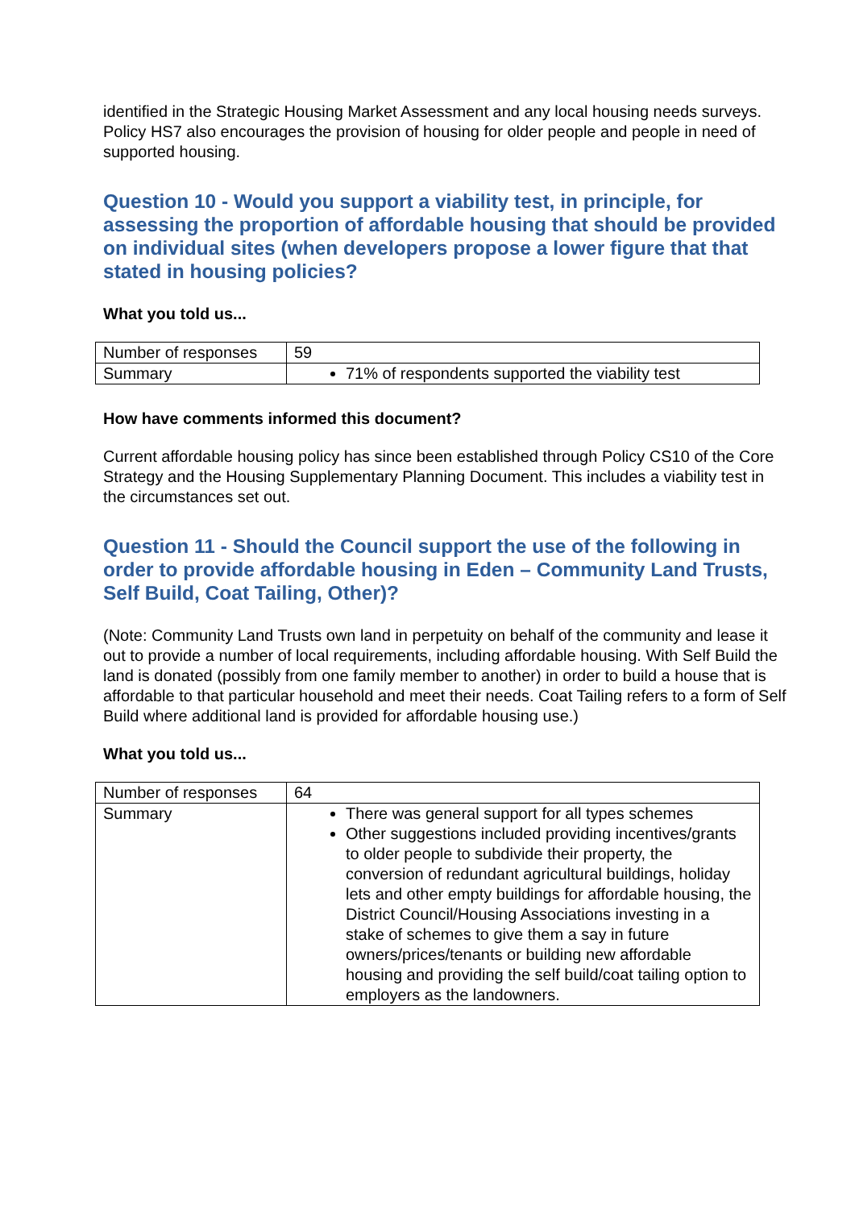identified in the Strategic Housing Market Assessment and any local housing needs surveys. Policy HS7 also encourages the provision of housing for older people and people in need of supported housing.
Question 10 - Would you support a viability test, in principle, for assessing the proportion of affordable housing that should be provided on individual sites (when developers propose a lower figure that that stated in housing policies?
What you told us...
| Number of responses | 59 |
| Summary | 71% of respondents supported the viability test |
How have comments informed this document?
Current affordable housing policy has since been established through Policy CS10 of the Core Strategy and the Housing Supplementary Planning Document. This includes a viability test in the circumstances set out.
Question 11 - Should the Council support the use of the following in order to provide affordable housing in Eden – Community Land Trusts, Self Build, Coat Tailing, Other)?
(Note: Community Land Trusts own land in perpetuity on behalf of the community and lease it out to provide a number of local requirements, including affordable housing. With Self Build the land is donated (possibly from one family member to another) in order to build a house that is affordable to that particular household and meet their needs. Coat Tailing refers to a form of Self Build where additional land is provided for affordable housing use.)
What you told us...
| Number of responses | 64 |
| Summary | There was general support for all types schemes Other suggestions included providing incentives/grants to older people to subdivide their property, the conversion of redundant agricultural buildings, holiday lets and other empty buildings for affordable housing, the District Council/Housing Associations investing in a stake of schemes to give them a say in future owners/prices/tenants or building new affordable housing and providing the self build/coat tailing option to employers as the landowners. |